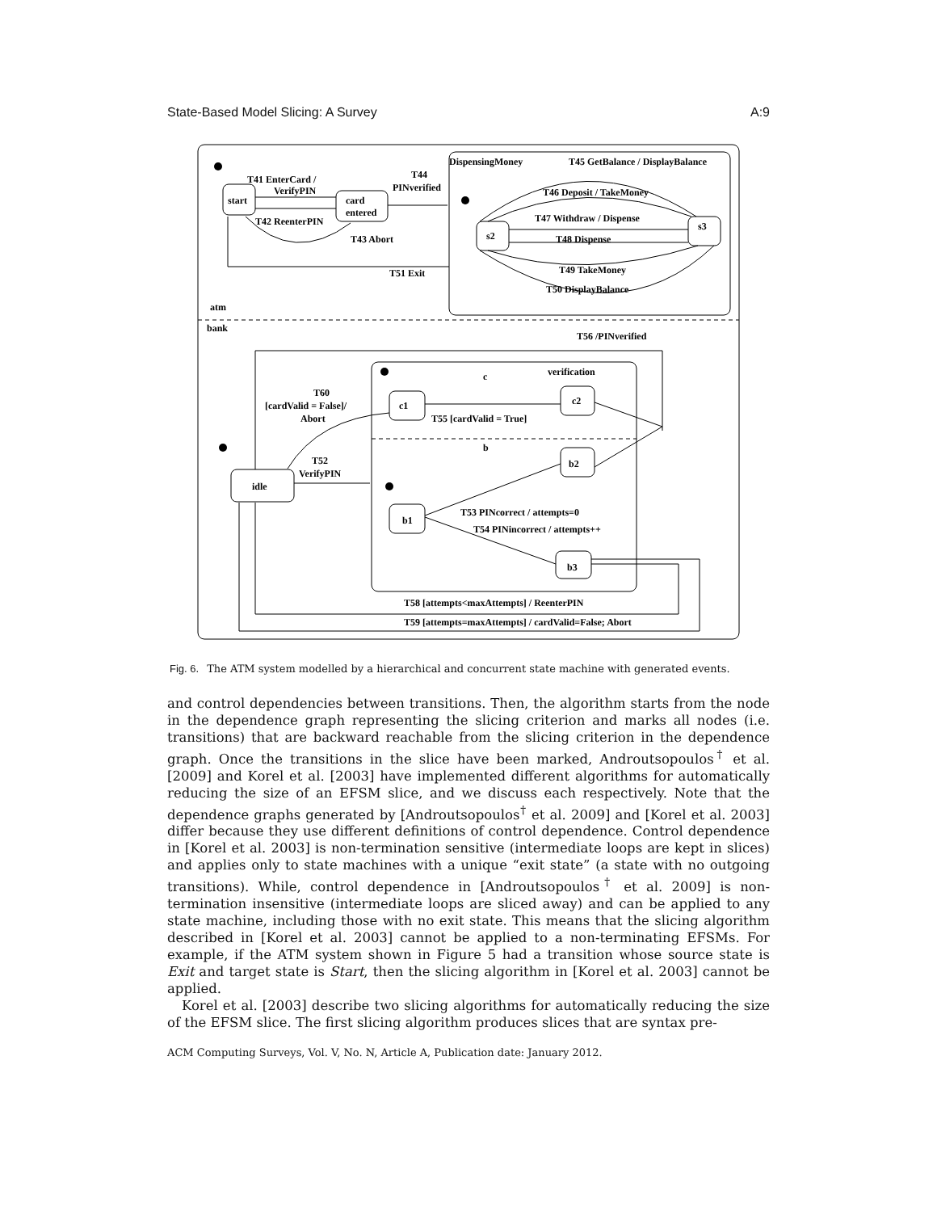State-Based Model Slicing: A Survey A:9
start
card
entered
s2
s3
T41 EnterCard /
VerifyPIN
T42 ReenterPIN
T43 Abort
T44
PINverified
DispensingMoney
T45 GetBalance / DisplayBalance
T46 Deposit / TakeMoney
T47 Withdraw / Dispense
T48 Dispense
T49 TakeMoney
T50 DisplayBalance
T51 Exit
atm
bank
T56 /PINverified
verification
c
c1
c2
T60
[cardValid = False]/
Abort
T55 [cardValid = True]
b
b2
idle
T52
VerifyPIN
b1
T53 PINcorrect / attempts=0
T54 PINincorrect / attempts++
b3
T58 [attempts<maxAttempts] / ReenterPIN
T59 [attempts=maxAttempts] / cardValid=False; Abort
Fig. 6. The ATM system modelled by a hierarchical and concurrent state machine with generated events.
and control dependencies between transitions. Then, the algorithm starts from the node in the dependence graph representing the slicing criterion and marks all nodes (i.e. transitions) that are backward reachable from the slicing criterion in the dependence graph. Once the transitions in the slice have been marked, Androutsopoulos<sup>†</sup> et al. [2009] and Korel et al. [2003] have implemented different algorithms for automatically reducing the size of an EFSM slice, and we discuss each respectively. Note that the dependence graphs generated by [Androutsopoulos<sup>†</sup> et al. 2009] and [Korel et al. 2003] differ because they use different definitions of control dependence. Control dependence in [Korel et al. 2003] is non-termination sensitive (intermediate loops are kept in slices) and applies only to state machines with a unique “exit state” (a state with no outgoing transitions). While, control dependence in [Androutsopoulos<sup>†</sup> et al. 2009] is non-termination insensitive (intermediate loops are sliced away) and can be applied to any state machine, including those with no exit state. This means that the slicing algorithm described in [Korel et al. 2003] cannot be applied to a non-terminating EFSMs. For example, if the ATM system shown in Figure 5 had a transition whose source state is Exit and target state is Start, then the slicing algorithm in [Korel et al. 2003] cannot be applied.
Korel et al. [2003] describe two slicing algorithms for automatically reducing the size of the EFSM slice. The first slicing algorithm produces slices that are syntax pre-
ACM Computing Surveys, Vol. V, No. N, Article A, Publication date: January 2012.